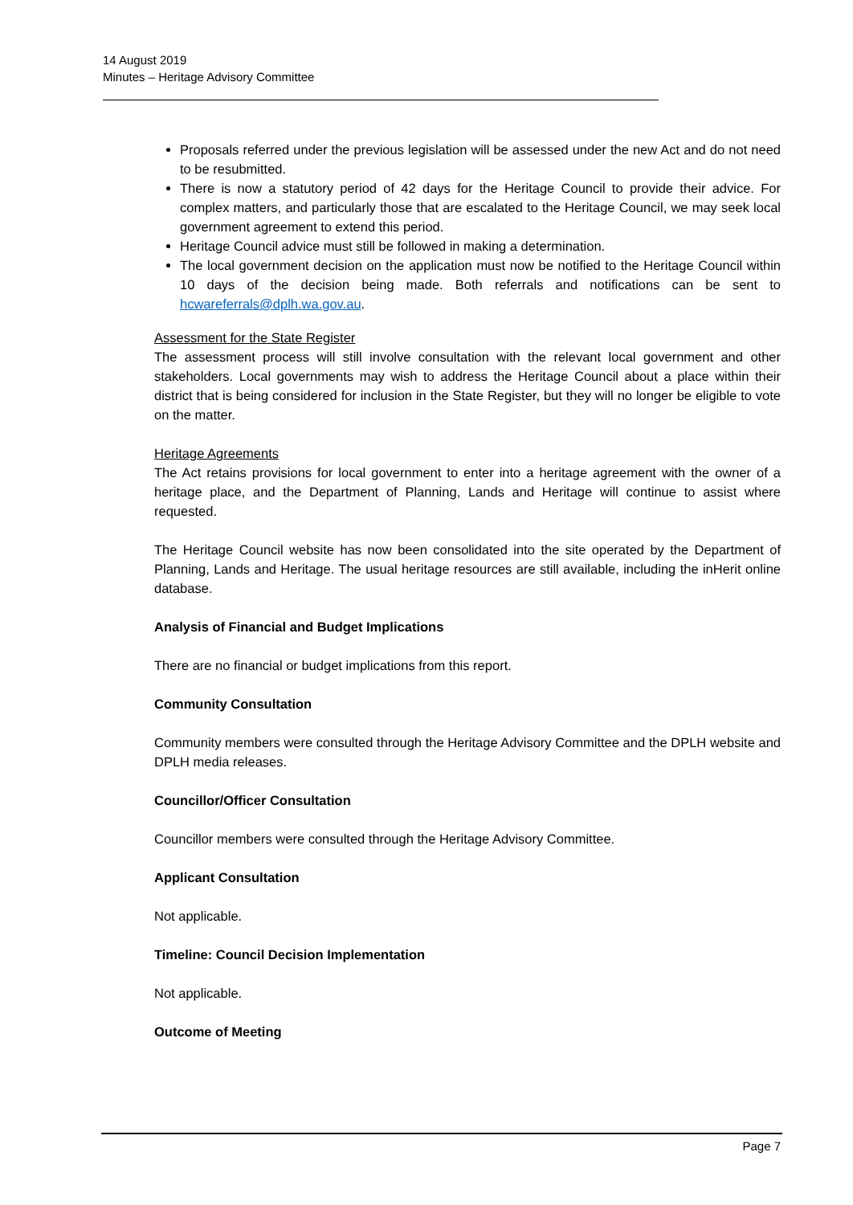14 August 2019
Minutes – Heritage Advisory Committee
Proposals referred under the previous legislation will be assessed under the new Act and do not need to be resubmitted.
There is now a statutory period of 42 days for the Heritage Council to provide their advice. For complex matters, and particularly those that are escalated to the Heritage Council, we may seek local government agreement to extend this period.
Heritage Council advice must still be followed in making a determination.
The local government decision on the application must now be notified to the Heritage Council within 10 days of the decision being made. Both referrals and notifications can be sent to hcwareferrals@dplh.wa.gov.au.
Assessment for the State Register
The assessment process will still involve consultation with the relevant local government and other stakeholders. Local governments may wish to address the Heritage Council about a place within their district that is being considered for inclusion in the State Register, but they will no longer be eligible to vote on the matter.
Heritage Agreements
The Act retains provisions for local government to enter into a heritage agreement with the owner of a heritage place, and the Department of Planning, Lands and Heritage will continue to assist where requested.
The Heritage Council website has now been consolidated into the site operated by the Department of Planning, Lands and Heritage. The usual heritage resources are still available, including the inHerit online database.
Analysis of Financial and Budget Implications
There are no financial or budget implications from this report.
Community Consultation
Community members were consulted through the Heritage Advisory Committee and the DPLH website and DPLH media releases.
Councillor/Officer Consultation
Councillor members were consulted through the Heritage Advisory Committee.
Applicant Consultation
Not applicable.
Timeline: Council Decision Implementation
Not applicable.
Outcome of Meeting
Page 7